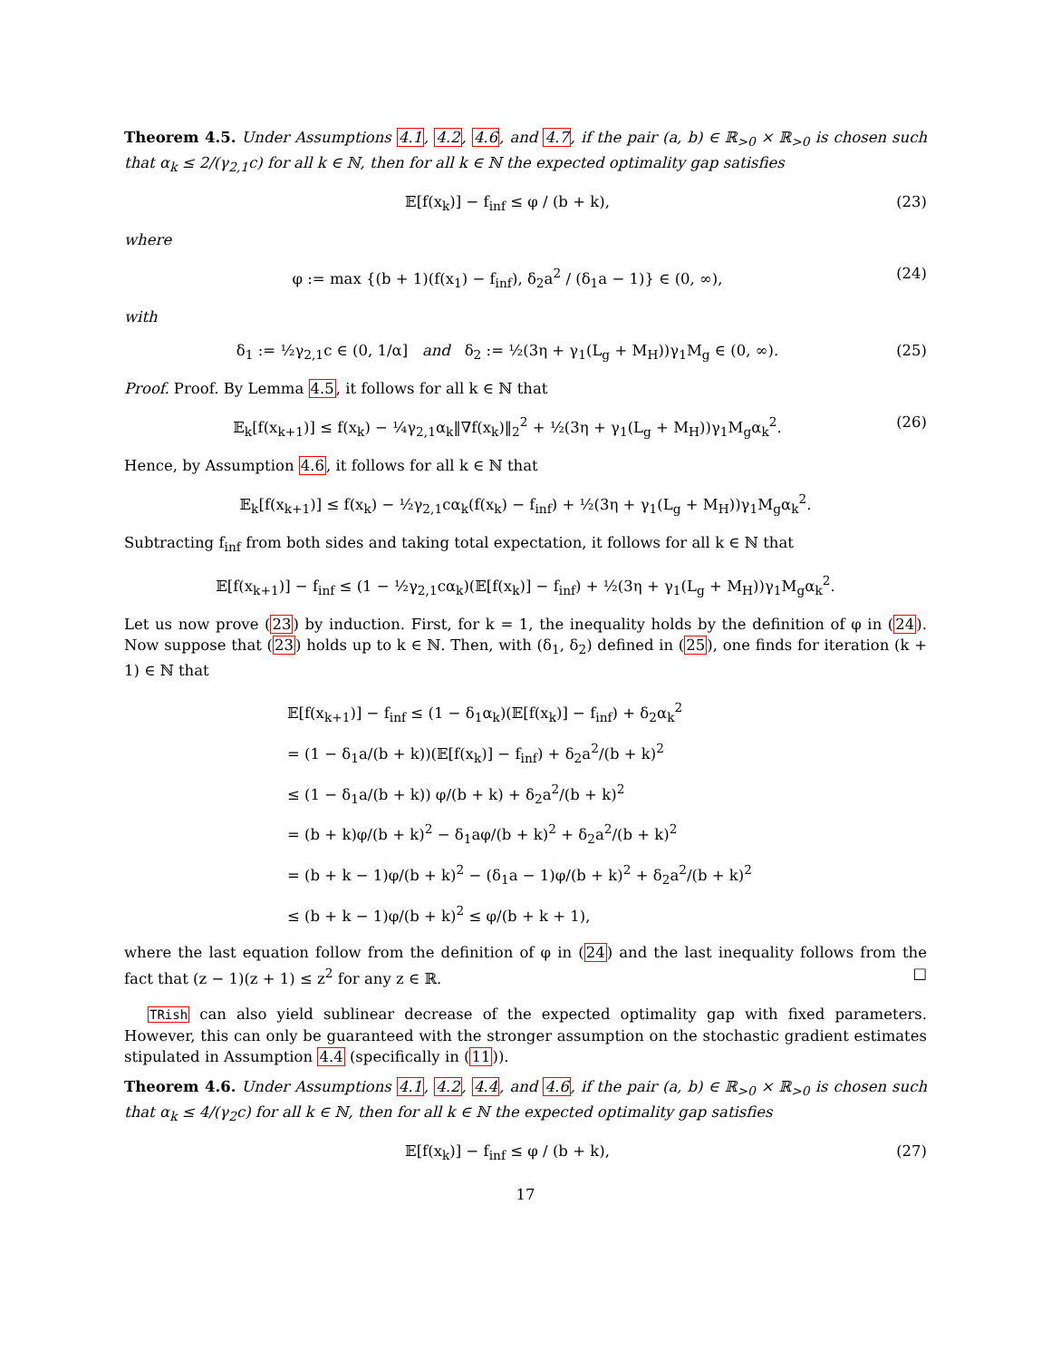Theorem 4.5. Under Assumptions 4.1, 4.2, 4.6, and 4.7, if the pair (a, b) ∈ ℝ<sub>>0</sub> × ℝ<sub>>0</sub> is chosen such that α<sub>k</sub> ≤ 2/(γ<sub>2,1</sub>c) for all k ∈ ℕ, then for all k ∈ ℕ the expected optimality gap satisfies
𝔼[f(x<sub>k</sub>)] − f<sub>inf</sub> ≤ φ / (b + k), (23)
where
φ := max {(b + 1)(f(x<sub>1</sub>) − f<sub>inf</sub>), δ<sub>2</sub>a<sup>2</sup> / (δ<sub>1</sub>a − 1)} ∈ (0, ∞), (24)
with
δ<sub>1</sub> := ½γ<sub>2,1</sub>c ∈ (0, 1/α] and δ<sub>2</sub> := ½(3η + γ<sub>1</sub>(L<sub>g</sub> + M<sub>H</sub>))γ<sub>1</sub>M<sub>g</sub> ∈ (0, ∞). (25)
Proof. Proof. By Lemma 4.5, it follows for all k ∈ ℕ that
𝔼<sub>k</sub>[f(x<sub>k+1</sub>)] ≤ f(x<sub>k</sub>) − ¼γ<sub>2,1</sub>α<sub>k</sub>‖∇f(x<sub>k</sub>)‖<sub>2</sub><sup>2</sup> + ½(3η + γ<sub>1</sub>(L<sub>g</sub> + M<sub>H</sub>))γ<sub>1</sub>M<sub>g</sub>α<sub>k</sub><sup>2</sup>. (26)
Hence, by Assumption 4.6, it follows for all k ∈ ℕ that
𝔼<sub>k</sub>[f(x<sub>k+1</sub>)] ≤ f(x<sub>k</sub>) − ½γ<sub>2,1</sub>cα<sub>k</sub>(f(x<sub>k</sub>) − f<sub>inf</sub>) + ½(3η + γ<sub>1</sub>(L<sub>g</sub> + M<sub>H</sub>))γ<sub>1</sub>M<sub>g</sub>α<sub>k</sub><sup>2</sup>.
Subtracting f<sub>inf</sub> from both sides and taking total expectation, it follows for all k ∈ ℕ that
𝔼[f(x<sub>k+1</sub>)] − f<sub>inf</sub> ≤ (1 − ½γ<sub>2,1</sub>cα<sub>k</sub>)(𝔼[f(x<sub>k</sub>)] − f<sub>inf</sub>) + ½(3η + γ<sub>1</sub>(L<sub>g</sub> + M<sub>H</sub>))γ<sub>1</sub>M<sub>g</sub>α<sub>k</sub><sup>2</sup>.
Let us now prove (23) by induction. First, for k = 1, the inequality holds by the definition of φ in (24). Now suppose that (23) holds up to k ∈ ℕ. Then, with (δ<sub>1</sub>, δ<sub>2</sub>) defined in (25), one finds for iteration (k + 1) ∈ ℕ that
𝔼[f(x<sub>k+1</sub>)] − f<sub>inf</sub> ≤ (1 − δ<sub>1</sub>α<sub>k</sub>)(𝔼[f(x<sub>k</sub>)] − f<sub>inf</sub>) + δ<sub>2</sub>α<sub>k</sub><sup>2</sup>
= (1 − δ<sub>1</sub>a/(b + k))(𝔼[f(x<sub>k</sub>)] − f<sub>inf</sub>) + δ<sub>2</sub>a<sup>2</sup>/(b + k)<sup>2</sup>
≤ (1 − δ<sub>1</sub>a/(b + k)) φ/(b + k) + δ<sub>2</sub>a<sup>2</sup>/(b + k)<sup>2</sup>
= (b + k)φ/(b + k)<sup>2</sup> − δ<sub>1</sub>aφ/(b + k)<sup>2</sup> + δ<sub>2</sub>a<sup>2</sup>/(b + k)<sup>2</sup>
= (b + k − 1)φ/(b + k)<sup>2</sup> − (δ<sub>1</sub>a − 1)φ/(b + k)<sup>2</sup> + δ<sub>2</sub>a<sup>2</sup>/(b + k)<sup>2</sup>
≤ (b + k − 1)φ/(b + k)<sup>2</sup> ≤ φ/(b + k + 1),
where the last equation follow from the definition of φ in (24) and the last inequality follows from the fact that (z − 1)(z + 1) ≤ z<sup>2</sup> for any z ∈ ℝ. □
TRish can also yield sublinear decrease of the expected optimality gap with fixed parameters. However, this can only be guaranteed with the stronger assumption on the stochastic gradient estimates stipulated in Assumption 4.4 (specifically in (11)).
Theorem 4.6. Under Assumptions 4.1, 4.2, 4.4, and 4.6, if the pair (a, b) ∈ ℝ<sub>>0</sub> × ℝ<sub>>0</sub> is chosen such that α<sub>k</sub> ≤ 4/(γ<sub>2</sub>c) for all k ∈ ℕ, then for all k ∈ ℕ the expected optimality gap satisfies
𝔼[f(x<sub>k</sub>)] − f<sub>inf</sub> ≤ φ / (b + k), (27)
17